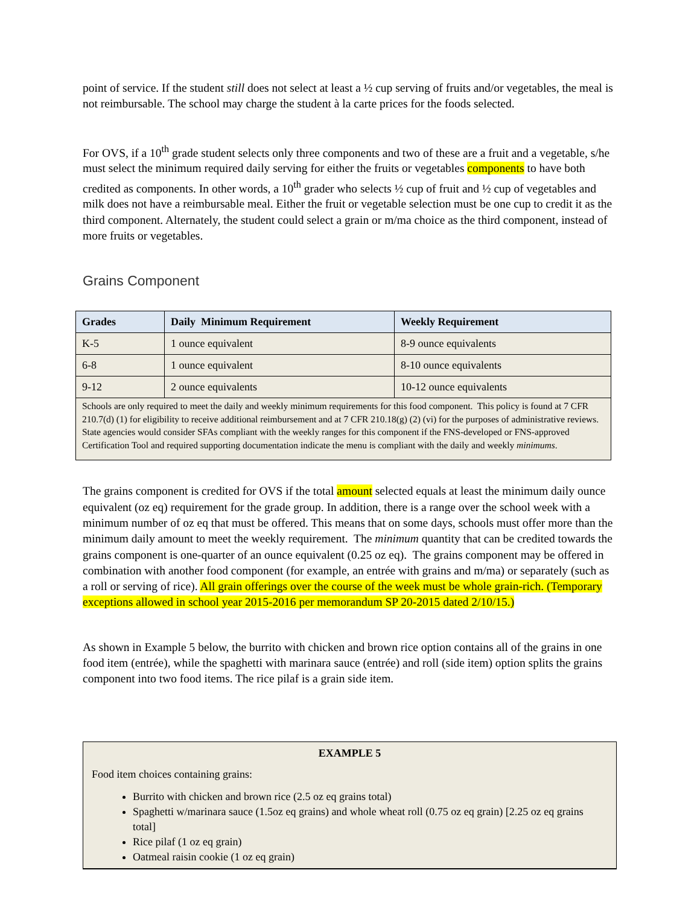point of service. If the student still does not select at least a ½ cup serving of fruits and/or vegetables, the meal is not reimbursable. The school may charge the student à la carte prices for the foods selected.
For OVS, if a 10<sup>th</sup> grade student selects only three components and two of these are a fruit and a vegetable, s/he must select the minimum required daily serving for either the fruits or vegetables components to have both credited as components. In other words, a 10<sup>th</sup> grader who selects ½ cup of fruit and ½ cup of vegetables and milk does not have a reimbursable meal. Either the fruit or vegetable selection must be one cup to credit it as the third component. Alternately, the student could select a grain or m/ma choice as the third component, instead of more fruits or vegetables.
Grains Component
| Grades | Daily Minimum Requirement | Weekly Requirement |
| --- | --- | --- |
| K-5 | 1 ounce equivalent | 8-9 ounce equivalents |
| 6-8 | 1 ounce equivalent | 8-10 ounce equivalents |
| 9-12 | 2 ounce equivalents | 10-12 ounce equivalents |
| Schools are only required to meet the daily and weekly minimum requirements for this food component. This policy is found at 7 CFR 210.7(d) (1) for eligibility to receive additional reimbursement and at 7 CFR 210.18(g) (2) (vi) for the purposes of administrative reviews. State agencies would consider SFAs compliant with the weekly ranges for this component if the FNS-developed or FNS-approved Certification Tool and required supporting documentation indicate the menu is compliant with the daily and weekly minimums . | | |
The grains component is credited for OVS if the total amount selected equals at least the minimum daily ounce equivalent (oz eq) requirement for the grade group. In addition, there is a range over the school week with a minimum number of oz eq that must be offered. This means that on some days, schools must offer more than the minimum daily amount to meet the weekly requirement. The minimum quantity that can be credited towards the grains component is one-quarter of an ounce equivalent (0.25 oz eq). The grains component may be offered in combination with another food component (for example, an entrée with grains and m/ma) or separately (such as a roll or serving of rice). All grain offerings over the course of the week must be whole grain-rich. (Temporary exceptions allowed in school year 2015-2016 per memorandum SP 20-2015 dated 2/10/15.)
As shown in Example 5 below, the burrito with chicken and brown rice option contains all of the grains in one food item (entrée), while the spaghetti with marinara sauce (entrée) and roll (side item) option splits the grains component into two food items. The rice pilaf is a grain side item.
EXAMPLE 5
Food item choices containing grains:
Burrito with chicken and brown rice (2.5 oz eq grains total)
Spaghetti w/marinara sauce (1.5oz eq grains) and whole wheat roll (0.75 oz eq grain) [2.25 oz eq grains total]
Rice pilaf (1 oz eq grain)
Oatmeal raisin cookie (1 oz eq grain)